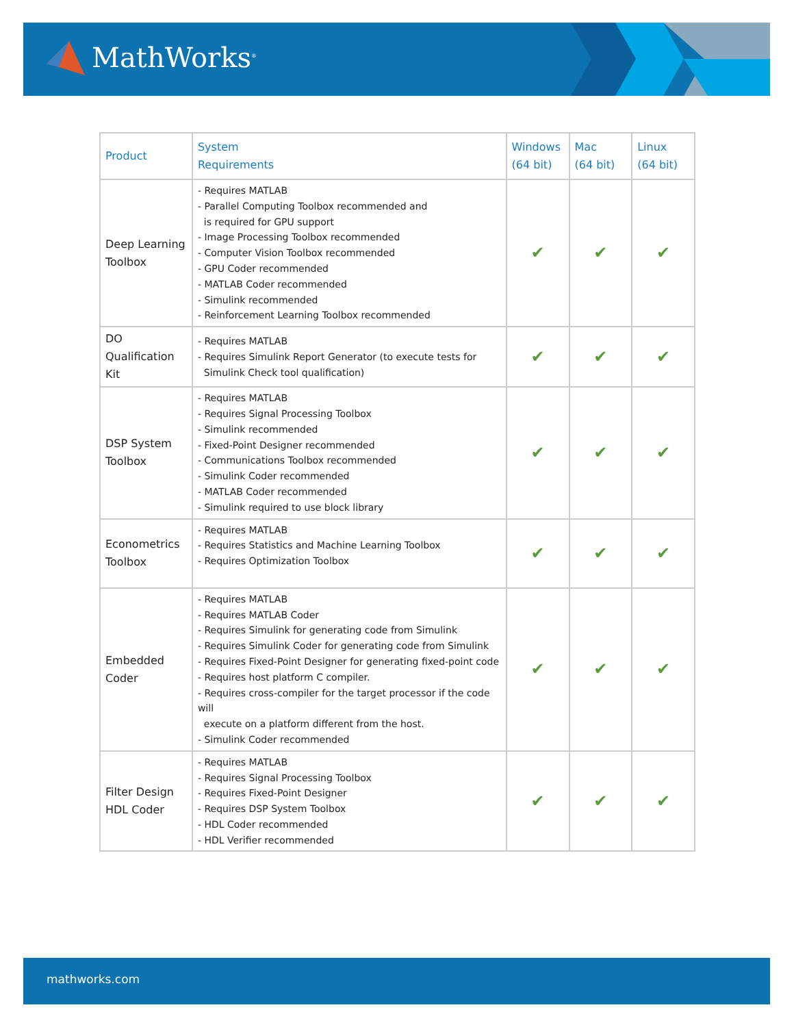MathWorks<sup>®</sup>
| Product | System Requirements | Windows (64 bit) | Mac (64 bit) | Linux (64 bit) |
| --- | --- | --- | --- | --- |
| Deep Learning Toolbox | - Requires MATLAB - Parallel Computing Toolbox recommended and is required for GPU support - Image Processing Toolbox recommended - Computer Vision Toolbox recommended - GPU Coder recommended - MATLAB Coder recommended - Simulink recommended - Reinforcement Learning Toolbox recommended | ✔ | ✔ | ✔ |
| DO Qualification Kit | - Requires MATLAB - Requires Simulink Report Generator (to execute tests for Simulink Check tool qualification) | ✔ | ✔ | ✔ |
| DSP System Toolbox | - Requires MATLAB - Requires Signal Processing Toolbox - Simulink recommended - Fixed-Point Designer recommended - Communications Toolbox recommended - Simulink Coder recommended - MATLAB Coder recommended - Simulink required to use block library | ✔ | ✔ | ✔ |
| Econometrics Toolbox | - Requires MATLAB - Requires Statistics and Machine Learning Toolbox - Requires Optimization Toolbox | ✔ | ✔ | ✔ |
| Embedded Coder | - Requires MATLAB - Requires MATLAB Coder - Requires Simulink for generating code from Simulink - Requires Simulink Coder for generating code from Simulink - Requires Fixed-Point Designer for generating fixed-point code - Requires host platform C compiler. - Requires cross-compiler for the target processor if the code will execute on a platform different from the host. - Simulink Coder recommended | ✔ | ✔ | ✔ |
| Filter Design HDL Coder | - Requires MATLAB - Requires Signal Processing Toolbox - Requires Fixed-Point Designer - Requires DSP System Toolbox - HDL Coder recommended - HDL Verifier recommended | ✔ | ✔ | ✔ |
mathworks.com